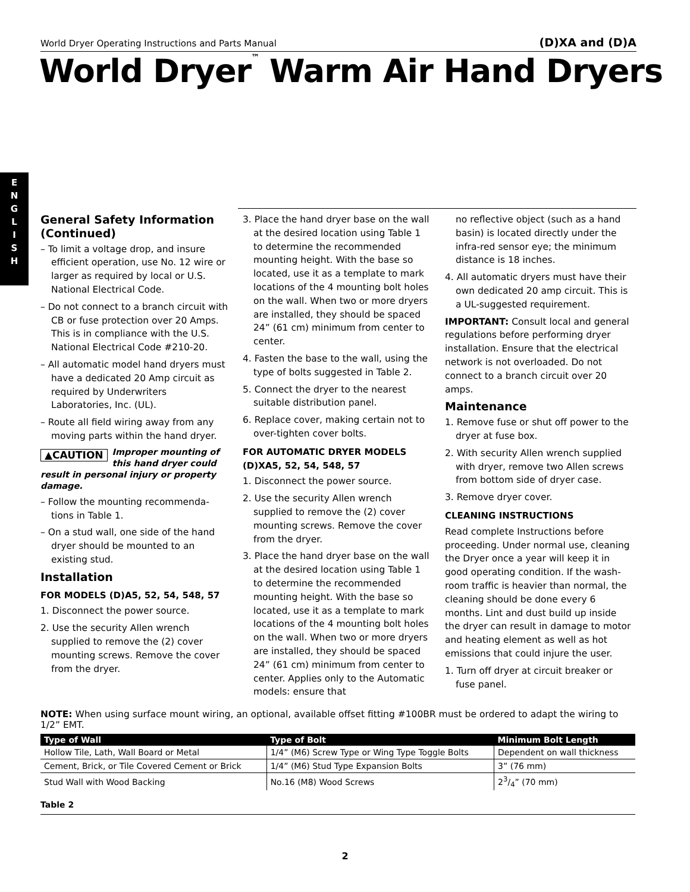World Dryer Operating Instructions and Parts Manual (D)XA and (D)A
World Dryer<sup>™</sup> Warm Air Hand Dryers
E
N
G
L
I
S
H
General Safety Information (Continued)
– To limit a voltage drop, and insure efficient operation, use No. 12 wire or larger as required by local or U.S. National Electrical Code.
– Do not connect to a branch circuit with CB or fuse protection over 20 Amps. This is in compliance with the U.S. National Electrical Code #210-20.
– All automatic model hand dryers must have a dedicated 20 Amp circuit as required by Underwriters Laboratories, Inc. (UL).
– Route all field wiring away from any moving parts within the hand dryer.
▲CAUTION Improper mounting of this hand dryer could result in personal injury or property damage.
– Follow the mounting recommenda-tions in Table 1.
– On a stud wall, one side of the hand dryer should be mounted to an existing stud.
Installation
FOR MODELS (D)A5, 52, 54, 548, 57
1. Disconnect the power source.
2. Use the security Allen wrench supplied to remove the (2) cover mounting screws. Remove the cover from the dryer.
3. Place the hand dryer base on the wall at the desired location using Table 1 to determine the recommended mounting height. With the base so located, use it as a template to mark locations of the 4 mounting bolt holes on the wall. When two or more dryers are installed, they should be spaced 24” (61 cm) minimum from center to center.
4. Fasten the base to the wall, using the type of bolts suggested in Table 2.
5. Connect the dryer to the nearest suitable distribution panel.
6. Replace cover, making certain not to over-tighten cover bolts.
FOR AUTOMATIC DRYER MODELS (D)XA5, 52, 54, 548, 57
1. Disconnect the power source.
2. Use the security Allen wrench supplied to remove the (2) cover mounting screws. Remove the cover from the dryer.
3. Place the hand dryer base on the wall at the desired location using Table 1 to determine the recommended mounting height. With the base so located, use it as a template to mark locations of the 4 mounting bolt holes on the wall. When two or more dryers are installed, they should be spaced 24” (61 cm) minimum from center to center. Applies only to the Automatic models: ensure that
no reflective object (such as a hand basin) is located directly under the infra-red sensor eye; the minimum distance is 18 inches.
4. All automatic dryers must have their own dedicated 20 amp circuit. This is a UL-suggested requirement.
IMPORTANT: Consult local and general regulations before performing dryer installation. Ensure that the electrical network is not overloaded. Do not connect to a branch circuit over 20 amps.
Maintenance
1. Remove fuse or shut off power to the dryer at fuse box.
2. With security Allen wrench supplied with dryer, remove two Allen screws from bottom side of dryer case.
3. Remove dryer cover.
CLEANING INSTRUCTIONS
Read complete Instructions before proceeding. Under normal use, cleaning the Dryer once a year will keep it in good operating condition. If the wash-room traffic is heavier than normal, the cleaning should be done every 6 months. Lint and dust build up inside the dryer can result in damage to motor and heating element as well as hot emissions that could injure the user.
1. Turn off dryer at circuit breaker or fuse panel.
NOTE: When using surface mount wiring, an optional, available offset fitting #100BR must be ordered to adapt the wiring to 1/2” EMT.
| Type of Wall | Type of Bolt | Minimum Bolt Length |
| --- | --- | --- |
| Hollow Tile, Lath, Wall Board or Metal | 1/4” (M6) Screw Type or Wing Type Toggle Bolts | Dependent on wall thickness |
| Cement, Brick, or Tile Covered Cement or Brick | 1/4” (M6) Stud Type Expansion Bolts | 3” (76 mm) |
| Stud Wall with Wood Backing | No.16 (M8) Wood Screws | 23/4” (70 mm) |
Table 2
2